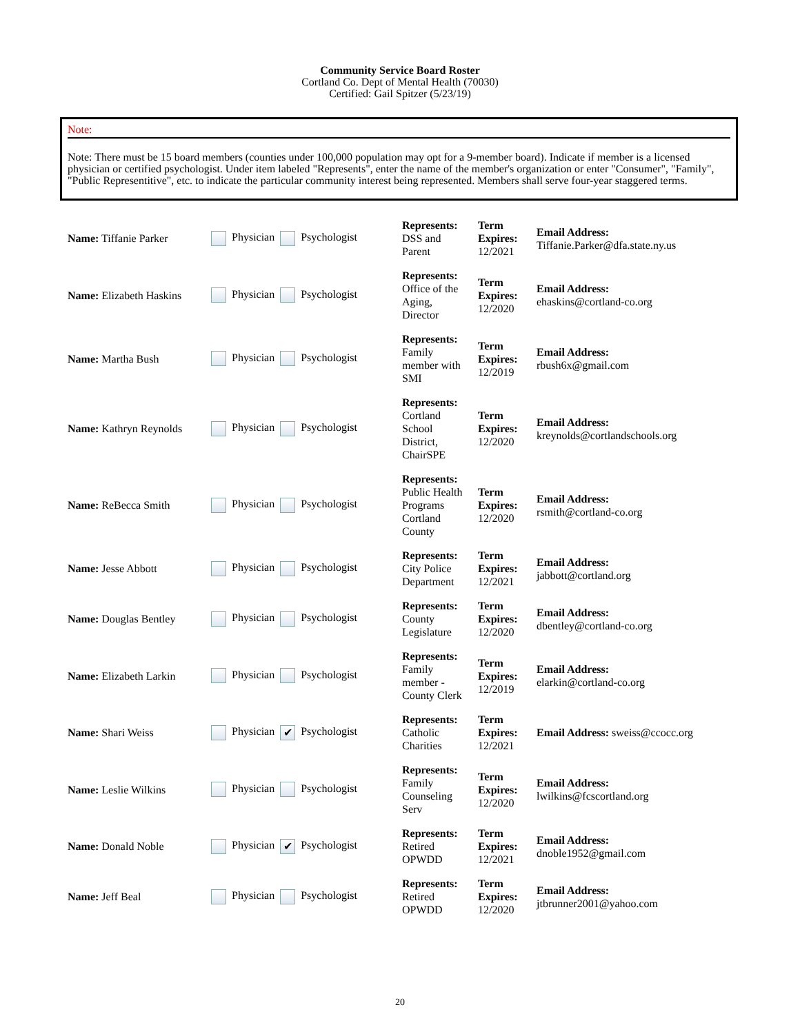Community Service Board Roster
Cortland Co. Dept of Mental Health (70030)
Certified: Gail Spitzer (5/23/19)
Note:
Note: There must be 15 board members (counties under 100,000 population may opt for a 9-member board). Indicate if member is a licensed physician or certified psychologist. Under item labeled "Represents", enter the name of the member's organization or enter "Consumer", "Family", "Public Representitive", etc. to indicate the particular community interest being represented. Members shall serve four-year staggered terms.
| Name: Tiffanie Parker | Physician Psychologist | Represents: DSS and Parent | Term Expires: 12/2021 | Email Address: Tiffanie.Parker@dfa.state.ny.us |
| Name: Elizabeth Haskins | Physician Psychologist | Represents: Office of the Aging, Director | Term Expires: 12/2020 | Email Address: ehaskins@cortland-co.org |
| Name: Martha Bush | Physician Psychologist | Represents: Family member with SMI | Term Expires: 12/2019 | Email Address: rbush6x@gmail.com |
| Name: Kathryn Reynolds | Physician Psychologist | Represents: Cortland School District, ChairSPE | Term Expires: 12/2020 | Email Address: kreynolds@cortlandschools.org |
| Name: ReBecca Smith | Physician Psychologist | Represents: Public Health Programs Cortland County | Term Expires: 12/2020 | Email Address: rsmith@cortland-co.org |
| Name: Jesse Abbott | Physician Psychologist | Represents: City Police Department | Term Expires: 12/2021 | Email Address: jabbott@cortland.org |
| Name: Douglas Bentley | Physician Psychologist | Represents: County Legislature | Term Expires: 12/2020 | Email Address: dbentley@cortland-co.org |
| Name: Elizabeth Larkin | Physician Psychologist | Represents: Family member - County Clerk | Term Expires: 12/2019 | Email Address: elarkin@cortland-co.org |
| Name: Shari Weiss | Physician ✔ Psychologist | Represents: Catholic Charities | Term Expires: 12/2021 | Email Address: sweiss@ccocc.org |
| Name: Leslie Wilkins | Physician Psychologist | Represents: Family Counseling Serv | Term Expires: 12/2020 | Email Address: lwilkins@fcscortland.org |
| Name: Donald Noble | Physician ✔ Psychologist | Represents: Retired OPWDD | Term Expires: 12/2021 | Email Address: dnoble1952@gmail.com |
| Name: Jeff Beal | Physician Psychologist | Represents: Retired OPWDD | Term Expires: 12/2020 | Email Address: jtbrunner2001@yahoo.com |
20